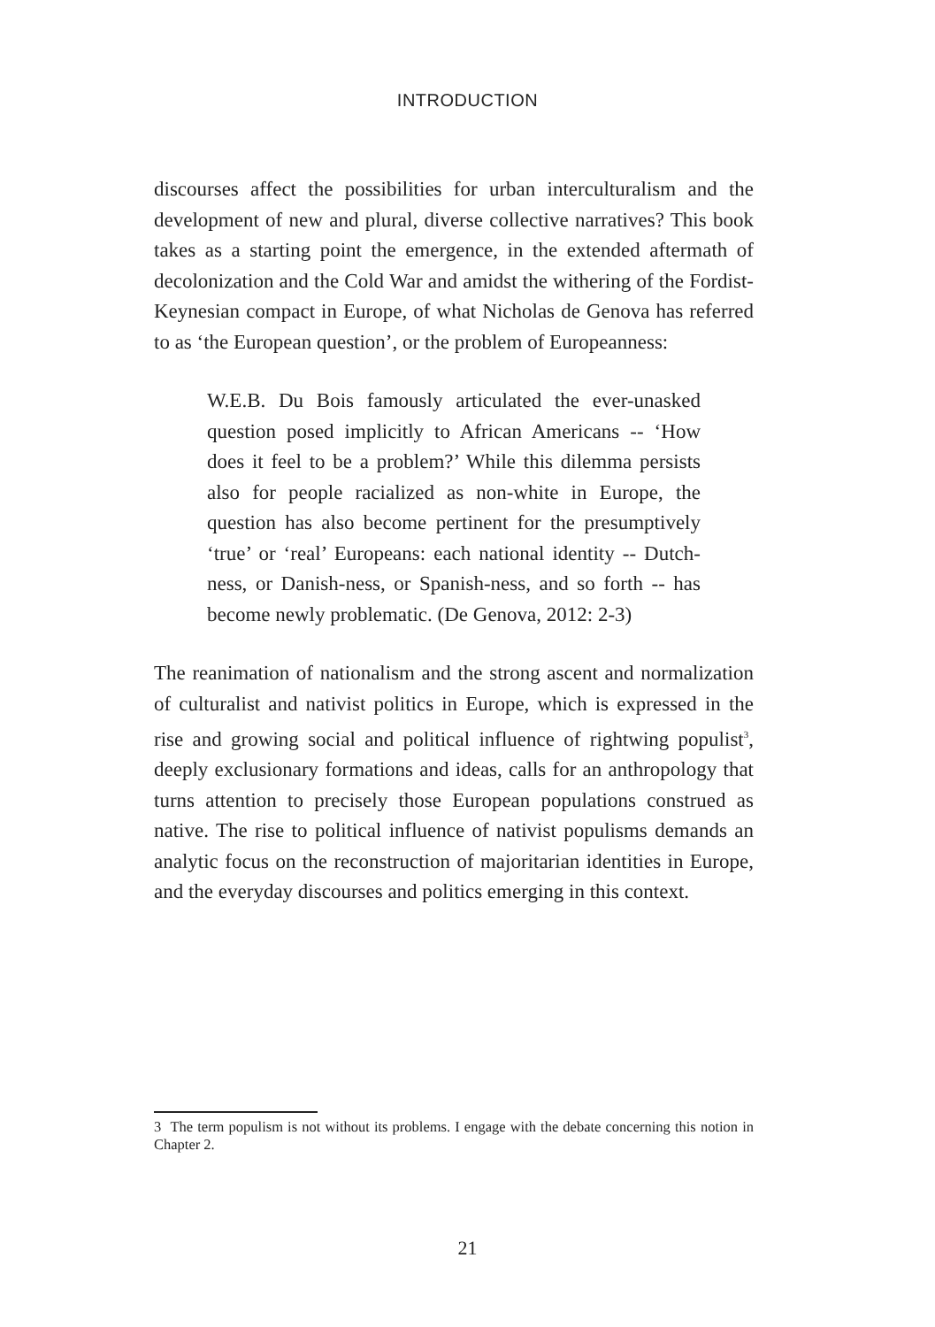INTRODUCTION
discourses affect the possibilities for urban interculturalism and the development of new and plural, diverse collective narratives? This book takes as a starting point the emergence, in the extended aftermath of decolonization and the Cold War and amidst the withering of the Fordist-Keynesian compact in Europe, of what Nicholas de Genova has referred to as ‘the European question’, or the problem of Europeanness:
W.E.B. Du Bois famously articulated the ever-unasked question posed implicitly to African Americans -- ‘How does it feel to be a problem?’ While this dilemma persists also for people racialized as non-white in Europe, the question has also become pertinent for the presumptively ‘true’ or ‘real’ Europeans: each national identity -- Dutch-ness, or Danish-ness, or Spanish-ness, and so forth -- has become newly problematic. (De Genova, 2012: 2-3)
The reanimation of nationalism and the strong ascent and normalization of culturalist and nativist politics in Europe, which is expressed in the rise and growing social and political influence of rightwing populist<sup>3</sup>, deeply exclusionary formations and ideas, calls for an anthropology that turns attention to precisely those European populations construed as native. The rise to political influence of nativist populisms demands an analytic focus on the reconstruction of majoritarian identities in Europe, and the everyday discourses and politics emerging in this context.
3 The term populism is not without its problems. I engage with the debate concerning this notion in Chapter 2.
21